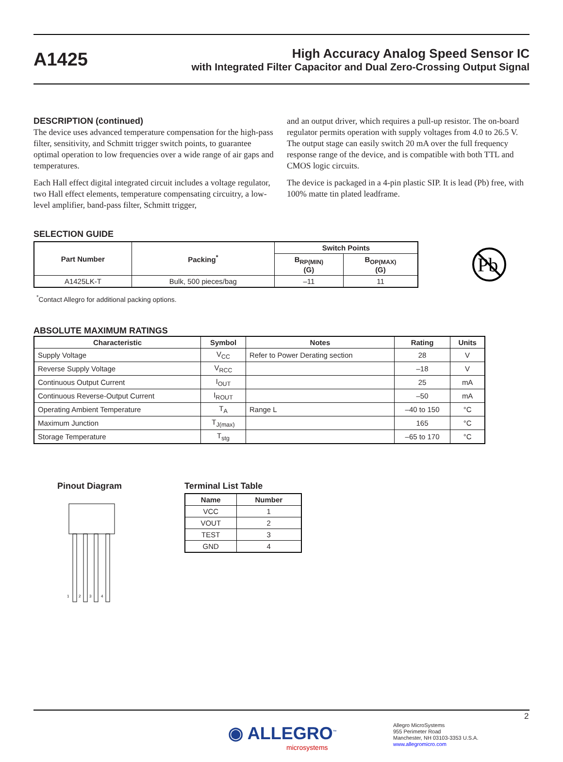A1425
High Accuracy Analog Speed Sensor IC
with Integrated Filter Capacitor and Dual Zero-Crossing Output Signal
DESCRIPTION (continued)
The device uses advanced temperature compensation for the high-pass filter, sensitivity, and Schmitt trigger switch points, to guarantee optimal operation to low frequencies over a wide range of air gaps and temperatures.
Each Hall effect digital integrated circuit includes a voltage regulator, two Hall effect elements, temperature compensating circuitry, a low-level amplifier, band-pass filter, Schmitt trigger,
and an output driver, which requires a pull-up resistor. The on-board regulator permits operation with supply voltages from 4.0 to 26.5 V. The output stage can easily switch 20 mA over the full frequency response range of the device, and is compatible with both TTL and CMOS logic circuits.
The device is packaged in a 4-pin plastic SIP. It is lead (Pb) free, with 100% matte tin plated leadframe.
SELECTION GUIDE
| Part Number | Packing<sup>*</sup> | Switch Points | |
| --- | --- | --- | --- |
| | | B<sub>RP(MIN)</sub> (G) | B<sub>OP(MAX)</sub> (G) |
| A1425LK-T | Bulk, 500 pieces/bag | –11 | 11 |
Pb
<sup>*</sup> Contact Allegro for additional packing options.
ABSOLUTE MAXIMUM RATINGS
| Characteristic | Symbol | Notes | Rating | Units |
| --- | --- | --- | --- | --- |
| Supply Voltage | V<sub>CC</sub> | Refer to Power Derating section | 28 | V |
| Reverse Supply Voltage | V<sub>RCC</sub> | | –18 | V |
| Continuous Output Current | I<sub>OUT</sub> | | 25 | mA |
| Continuous Reverse-Output Current | I<sub>ROUT</sub> | | –50 | mA |
| Operating Ambient Temperature | T<sub>A</sub> | Range L | –40 to 150 | °C |
| Maximum Junction | T<sub>J(max)</sub> | | 165 | °C |
| Storage Temperature | T<sub>stg</sub> | | –65 to 170 | °C |
Pinout Diagram
1
2
3
4
Terminal List Table
| Name | Number |
| --- | --- |
| VCC | 1 |
| VOUT | 2 |
| TEST | 3 |
| GND | 4 |
2
◉ ALLEGRO<sup>™</sup>
microsystems
Allegro MicroSystems
955 Perimeter Road
Manchester, NH 03103-3353 U.S.A.
www.allegromicro.com